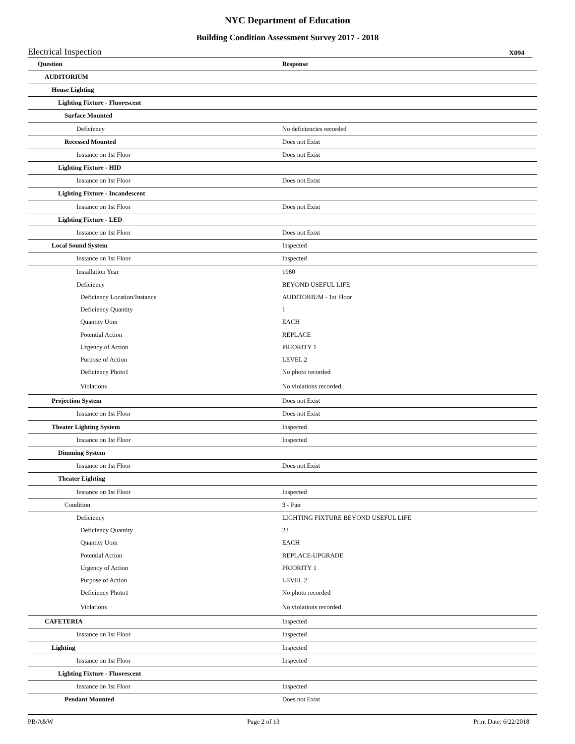NYC Department of Education
Building Condition Assessment Survey 2017 - 2018
Electrical Inspection X094
| Question | Response |
| --- | --- |
| AUDITORIUM | |
| House Lighting | |
| Lighting Fixture - Fluorescent | |
| Surface Mounted | |
| Deficiency | No deficiencies recorded |
| Recessed Mounted | Does not Exist |
| Instance on 1st Floor | Does not Exist |
| Lighting Fixture - HID | |
| Instance on 1st Floor | Does not Exist |
| Lighting Fixture - Incandescent | |
| Instance on 1st Floor | Does not Exist |
| Lighting Fixture - LED | |
| Instance on 1st Floor | Does not Exist |
| Local Sound System | Inspected |
| Instance on 1st Floor | Inspected |
| Installation Year | 1980 |
| Deficiency | BEYOND USEFUL LIFE |
| Deficiency Location/Instance | AUDITORIUM - 1st Floor |
| Deficiency Quantity | 1 |
| Quantity Uom | EACH |
| Potential Action | REPLACE |
| Urgency of Action | PRIORITY 1 |
| Purpose of Action | LEVEL 2 |
| Deficiency Photo1 | No photo recorded |
| Violations | No violations recorded. |
| Projection System | Does not Exist |
| Instance on 1st Floor | Does not Exist |
| Theater Lighting System | Inspected |
| Instance on 1st Floor | Inspected |
| Dimming System | |
| Instance on 1st Floor | Does not Exist |
| Theater Lighting | |
| Instance on 1st Floor | Inspected |
| Condition | 3 - Fair |
| Deficiency | LIGHTING FIXTURE BEYOND USEFUL LIFE |
| Deficiency Quantity | 23 |
| Quantity Uom | EACH |
| Potential Action | REPLACE-UPGRADE |
| Urgency of Action | PRIORITY 1 |
| Purpose of Action | LEVEL 2 |
| Deficiency Photo1 | No photo recorded |
| Violations | No violations recorded. |
| CAFETERIA | Inspected |
| Instance on 1st Floor | Inspected |
| Lighting | Inspected |
| Instance on 1st Floor | Inspected |
| Lighting Fixture - Fluorescent | |
| Instance on 1st Floor | Inspected |
| Pendant Mounted | Does not Exist |
PB/A&W Page 2 of 13 Print Date: 6/22/2018